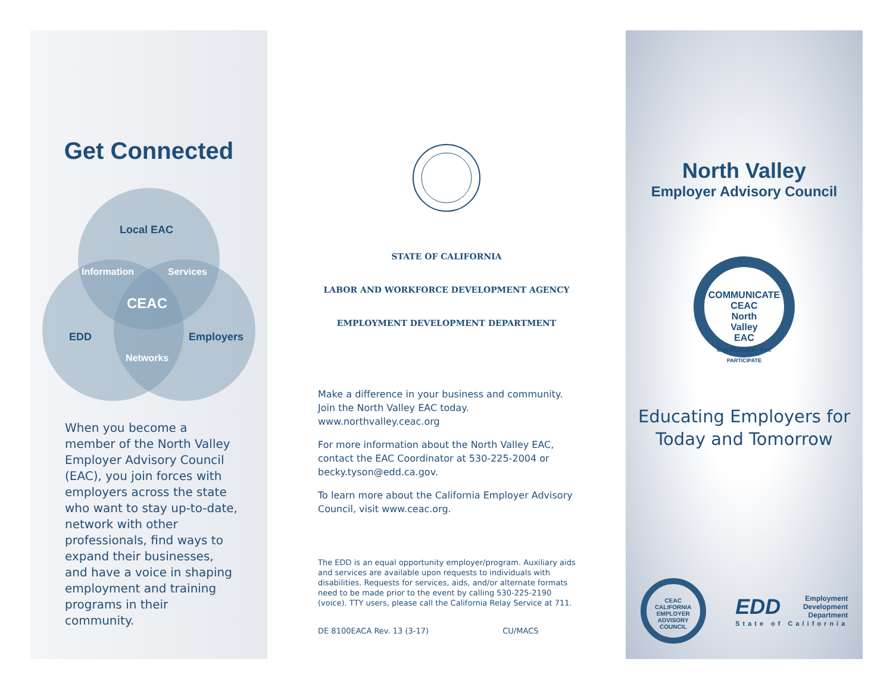Get Connected
Local EAC
Information Services
CEAC
EDD Employers
Networks
When you become a member of the North Valley Employer Advisory Council (EAC), you join forces with employers across the state who want to stay up-to-date, network with other professionals, find ways to expand their businesses, and have a voice in shaping employment and training programs in their community.
STATE OF CALIFORNIA
LABOR AND WORKFORCE DEVELOPMENT AGENCY
EMPLOYMENT DEVELOPMENT DEPARTMENT
Make a difference in your business and community.
Join the North Valley EAC today.
www.northvalley.ceac.org
For more information about the North Valley EAC, contact the EAC Coordinator at 530-225-2004 or becky.tyson@edd.ca.gov.
To learn more about the California Employer Advisory Council, visit www.ceac.org.
The EDD is an equal opportunity employer/program. Auxiliary aids and services are available upon requests to individuals with disabilities. Requests for services, aids, and/or alternate formats need to be made prior to the event by calling 530-225-2190 (voice). TTY users, please call the California Relay Service at 711.
DE 8100EACA Rev. 13 (3-17) CU/MACS
North Valley
Employer Advisory Council
COMMUNICATE CEAC
North
Valley
EAC
EDD EDUCATE · EAC PARTICIPATE
Educating Employers for
Today and Tomorrow
CEAC
CALIFORNIA EMPLOYER ADVISORY COUNCIL
EDD Employment
Development
Department
State of California